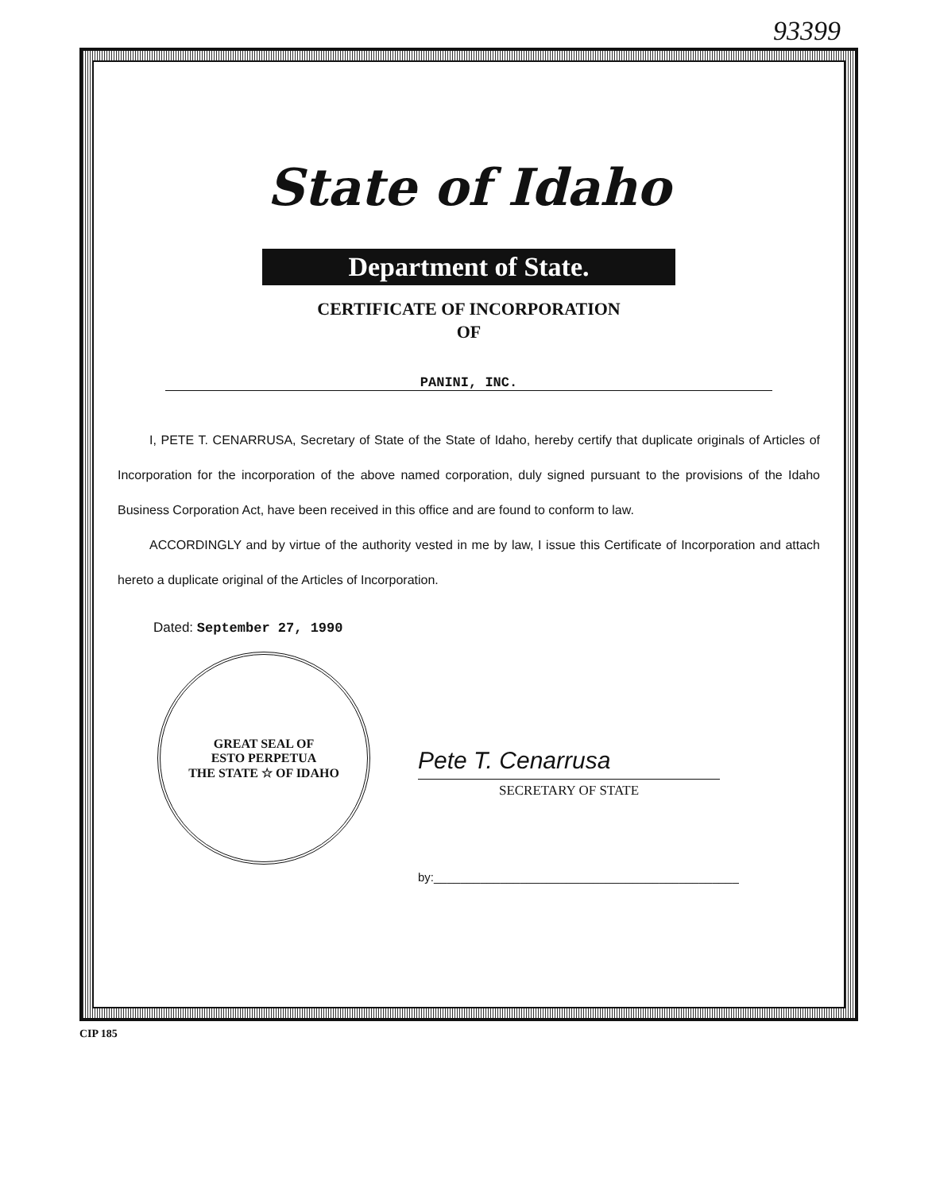93399
State of Idaho
Department of State.
CERTIFICATE OF INCORPORATION
OF
PANINI, INC.
I, PETE T. CENARRUSA, Secretary of State of the State of Idaho, hereby certify that duplicate originals of Articles of Incorporation for the incorporation of the above named corporation, duly signed pursuant to the provisions of the Idaho Business Corporation Act, have been received in this office and are found to conform to law.
ACCORDINGLY and by virtue of the authority vested in me by law, I issue this Certificate of Incorporation and attach hereto a duplicate original of the Articles of Incorporation.
Dated: September 27, 1990
GREAT SEAL OF
ESTO PERPETUA
THE STATE ☆ OF IDAHO
Pete T. Cenarrusa
SECRETARY OF STATE
by:______________________________________________
CIP 185